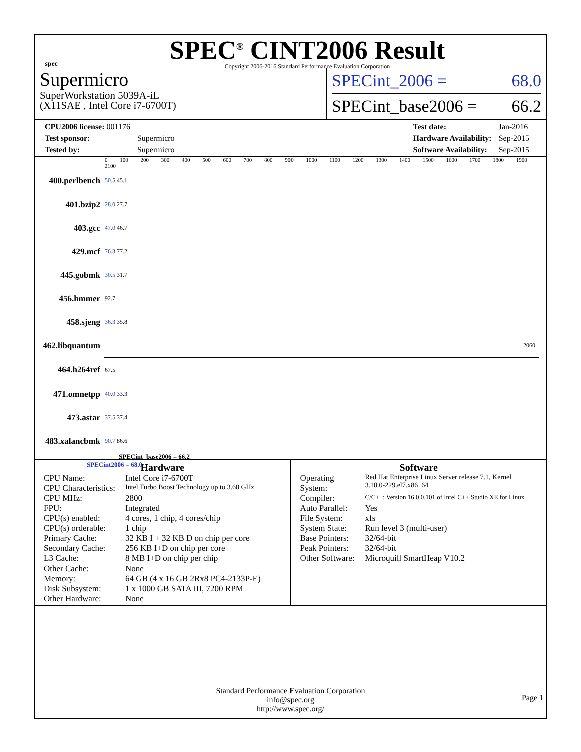spec
SPEC<sup>®</sup> CINT2006 Result
Copyright 2006-2016 Standard Performance Evaluation Corporation
Supermicro
SuperWorkstation 5039A-iL
(X11SAE , Intel Core i7-6700T)
SPECint_2006 = 68.0
SPECint_base2006 = 66.2
| CPU2006 license: 001176 | |
| Test sponsor: | Supermicro |
| Tested by: | Supermicro |
| Test date: | Jan-2016 |
| Hardware Availability: | Sep-2015 |
| Software Availability: | Sep-2015 |
0 100 200 300 400 500 600 700 800 900 1000 1100 1200 1300 1400 1500 1600 1700 1800 1900 2100
| 400.perlbench | 50.5 45.1 |
| 401.bzip2 | 28.0 27.7 |
| 403.gcc | 47.0 46.7 |
| 429.mcf | 76.3 77.2 |
| 445.gobmk | 30.5 31.7 |
| 456.hmmer | 92.7 |
| 458.sjeng | 36.3 35.8 |
| 462.libquantum | 2060 |
| 464.h264ref | 67.5 |
| 471.omnetpp | 40.0 33.3 |
| 473.astar | 37.5 37.4 |
| 483.xalancbmk | 90.7 86.6 |
SPECint_base2006 = 66.2
SPECint2006 = 68.0
Hardware
| CPU Name: | Intel Core i7-6700T |
| CPU Characteristics: | Intel Turbo Boost Technology up to 3.60 GHz |
| CPU MHz: | 2800 |
| FPU: | Integrated |
| CPU(s) enabled: | 4 cores, 1 chip, 4 cores/chip |
| CPU(s) orderable: | 1 chip |
| Primary Cache: | 32 KB I + 32 KB D on chip per core |
| Secondary Cache: | 256 KB I+D on chip per core |
| L3 Cache: | 8 MB I+D on chip per chip |
| Other Cache: | None |
| Memory: | 64 GB (4 x 16 GB 2Rx8 PC4-2133P-E) |
| Disk Subsystem: | 1 x 1000 GB SATA III, 7200 RPM |
| Other Hardware: | None |
Software
| Operating System: | Red Hat Enterprise Linux Server release 7.1, Kernel 3.10.0-229.el7.x86_64 |
| Compiler: | C/C++: Version 16.0.0.101 of Intel C++ Studio XE for Linux |
| Auto Parallel: | Yes |
| File System: | xfs |
| System State: | Run level 3 (multi-user) |
| Base Pointers: | 32/64-bit |
| Peak Pointers: | 32/64-bit |
| Other Software: | Microquill SmartHeap V10.2 |
Standard Performance Evaluation Corporation
info@spec.org
http://www.spec.org/
Page 1